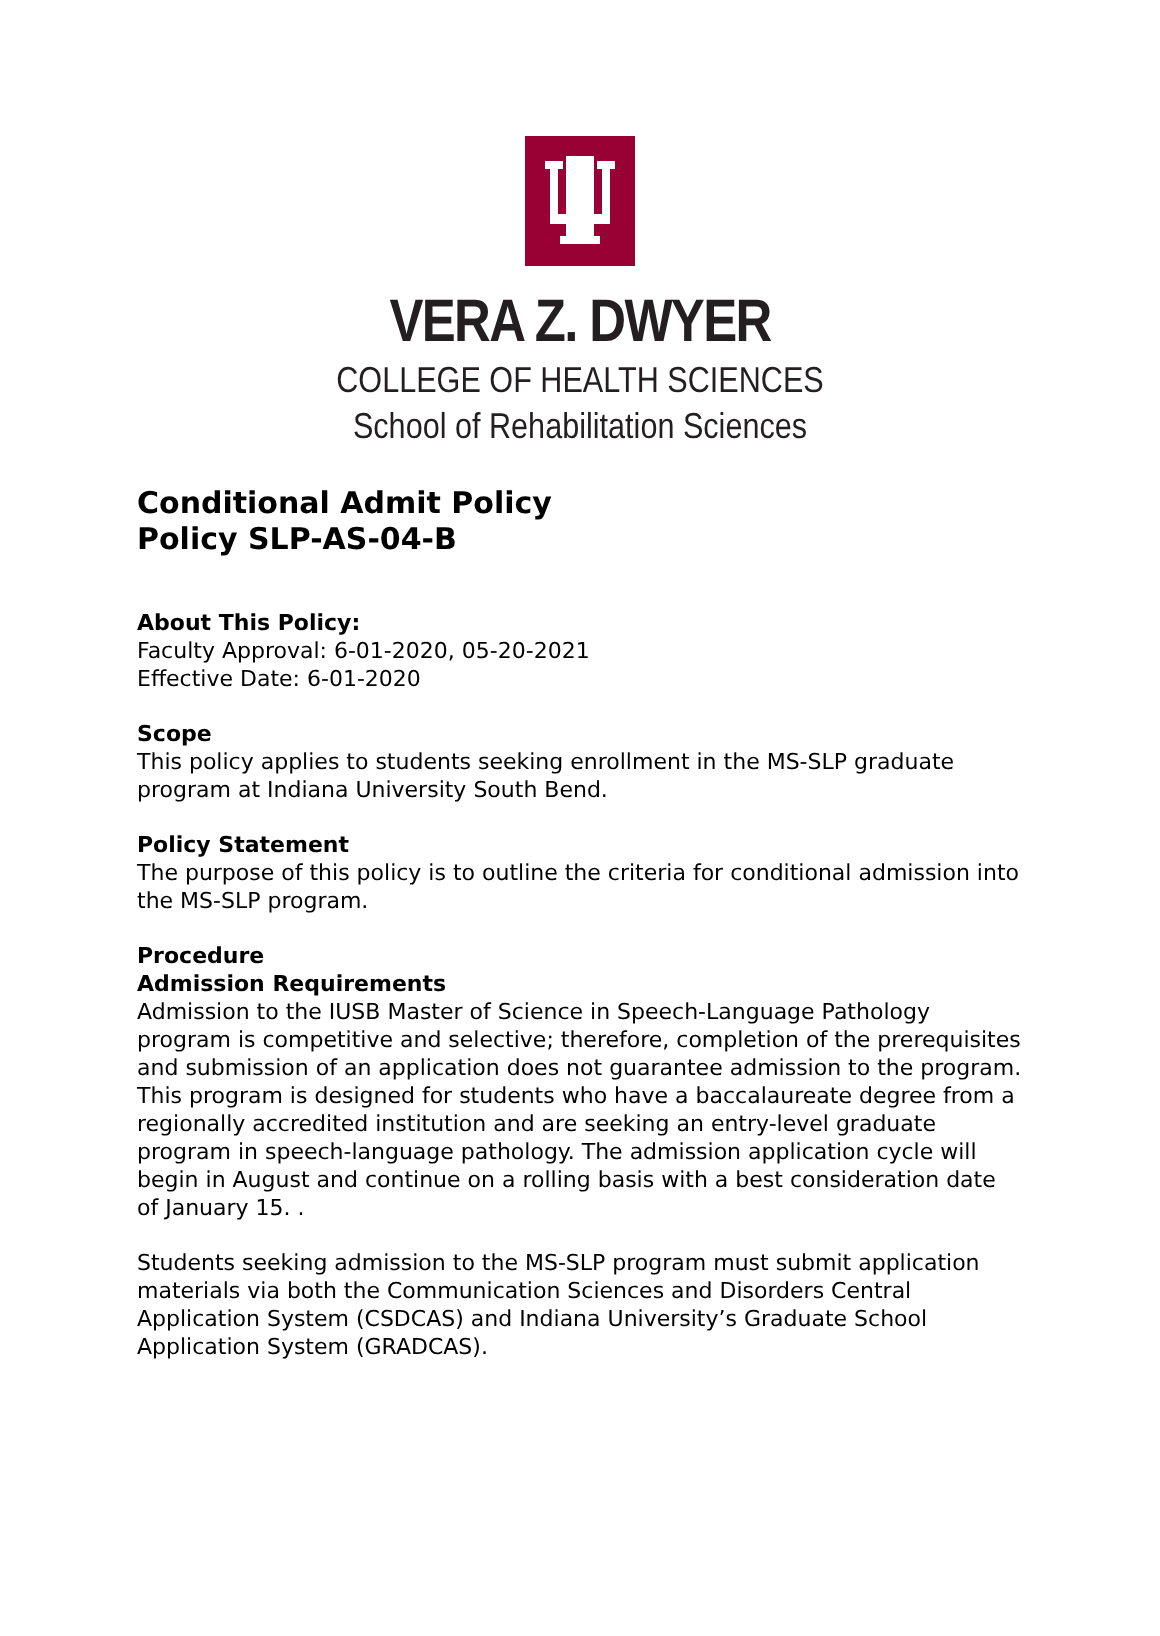VERA Z. DWYER
COLLEGE OF HEALTH SCIENCES
School of Rehabilitation Sciences
Conditional Admit Policy
Policy SLP-AS-04-B
About This Policy:
Faculty Approval: 6-01-2020, 05-20-2021
Effective Date: 6-01-2020
Scope
This policy applies to students seeking enrollment in the MS-SLP graduate program at Indiana University South Bend.
Policy Statement
The purpose of this policy is to outline the criteria for conditional admission into the MS-SLP program.
Procedure
Admission Requirements
Admission to the IUSB Master of Science in Speech-Language Pathology program is competitive and selective; therefore, completion of the prerequisites and submission of an application does not guarantee admission to the program. This program is designed for students who have a baccalaureate degree from a regionally accredited institution and are seeking an entry-level graduate program in speech-language pathology. The admission application cycle will begin in August and continue on a rolling basis with a best consideration date of January 15. .
Students seeking admission to the MS-SLP program must submit application materials via both the Communication Sciences and Disorders Central Application System (CSDCAS) and Indiana University’s Graduate School Application System (GRADCAS).